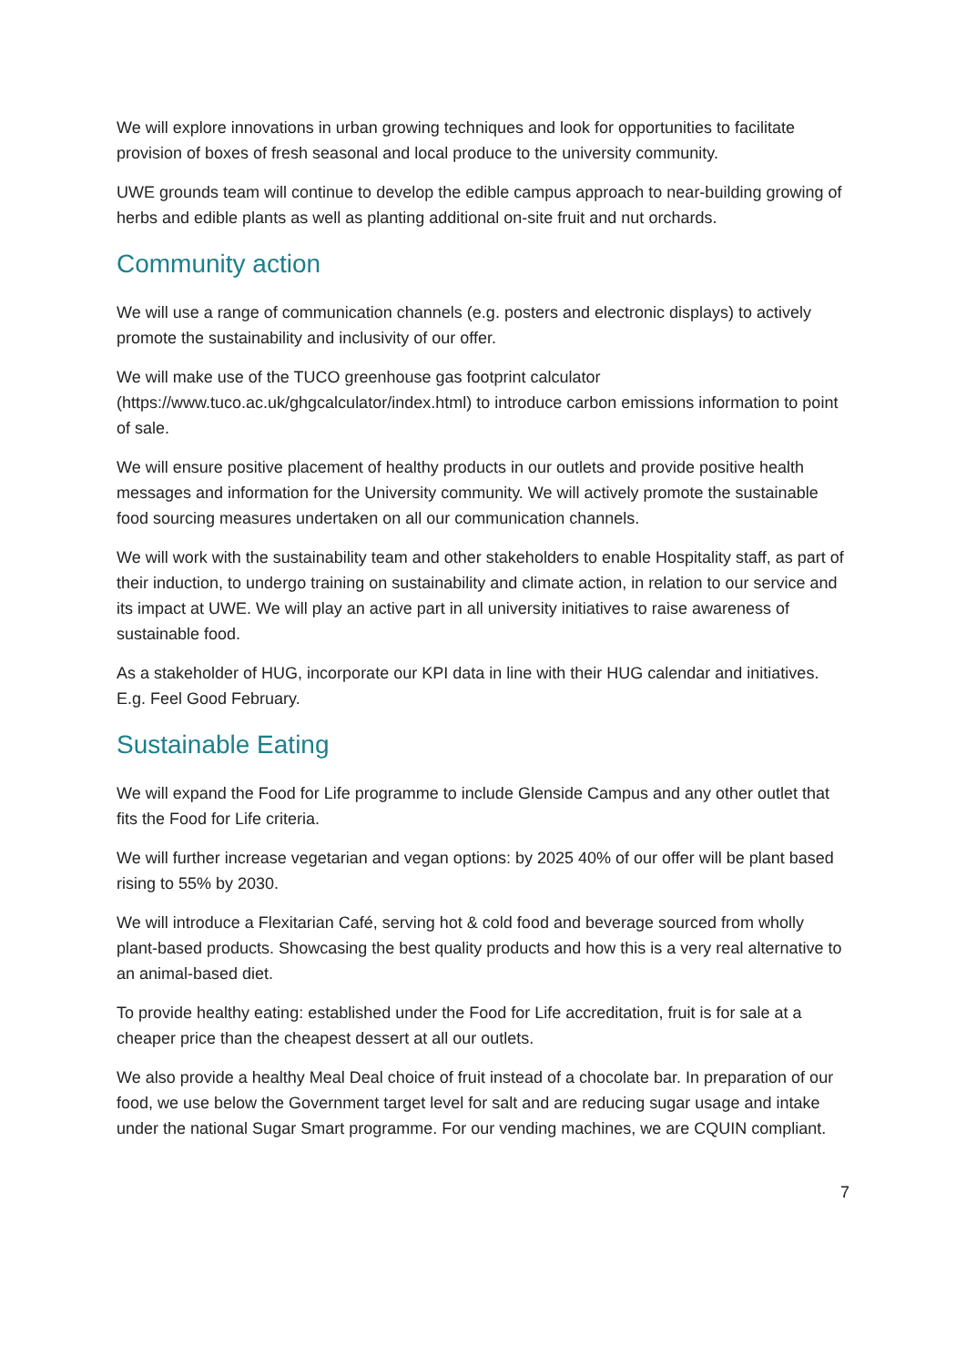We will explore innovations in urban growing techniques and look for opportunities to facilitate provision of boxes of fresh seasonal and local produce to the university community.
UWE grounds team will continue to develop the edible campus approach to near-building growing of herbs and edible plants as well as planting additional on-site fruit and nut orchards.
Community action
We will use a range of communication channels (e.g. posters and electronic displays) to actively promote the sustainability and inclusivity of our offer.
We will make use of the TUCO greenhouse gas footprint calculator (https://www.tuco.ac.uk/ghgcalculator/index.html) to introduce carbon emissions information to point of sale.
We will ensure positive placement of healthy products in our outlets and provide positive health messages and information for the University community. We will actively promote the sustainable food sourcing measures undertaken on all our communication channels.
We will work with the sustainability team and other stakeholders to enable Hospitality staff, as part of their induction, to undergo training on sustainability and climate action, in relation to our service and its impact at UWE. We will play an active part in all university initiatives to raise awareness of sustainable food.
As a stakeholder of HUG, incorporate our KPI data in line with their HUG calendar and initiatives. E.g. Feel Good February.
Sustainable Eating
We will expand the Food for Life programme to include Glenside Campus and any other outlet that fits the Food for Life criteria.
We will further increase vegetarian and vegan options: by 2025 40% of our offer will be plant based rising to 55% by 2030.
We will introduce a Flexitarian Café, serving hot & cold food and beverage sourced from wholly plant-based products. Showcasing the best quality products and how this is a very real alternative to an animal-based diet.
To provide healthy eating: established under the Food for Life accreditation, fruit is for sale at a cheaper price than the cheapest dessert at all our outlets.
We also provide a healthy Meal Deal choice of fruit instead of a chocolate bar. In preparation of our food, we use below the Government target level for salt and are reducing sugar usage and intake under the national Sugar Smart programme. For our vending machines, we are CQUIN compliant.
7